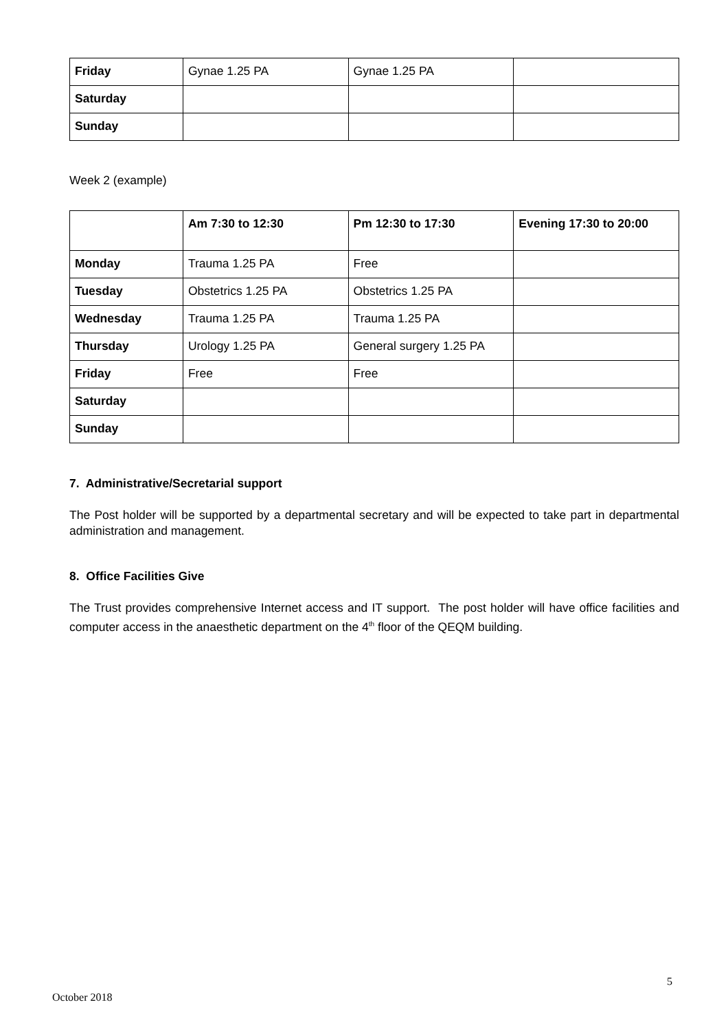| Friday | Gynae 1.25 PA | Gynae 1.25 PA | |
| Saturday | | | |
| Sunday | | | |
Week 2 (example)
| | Am 7:30 to 12:30 | Pm 12:30 to 17:30 | Evening 17:30 to 20:00 |
| --- | --- | --- | --- |
| Monday | Trauma 1.25 PA | Free | |
| Tuesday | Obstetrics 1.25 PA | Obstetrics 1.25 PA | |
| Wednesday | Trauma 1.25 PA | Trauma 1.25 PA | |
| Thursday | Urology 1.25 PA | General surgery 1.25 PA | |
| Friday | Free | Free | |
| Saturday | | | |
| Sunday | | | |
7. Administrative/Secretarial support
The Post holder will be supported by a departmental secretary and will be expected to take part in departmental administration and management.
8. Office Facilities Give
The Trust provides comprehensive Internet access and IT support. The post holder will have office facilities and computer access in the anaesthetic department on the 4<sup>th</sup> floor of the QEQM building.
5
October 2018